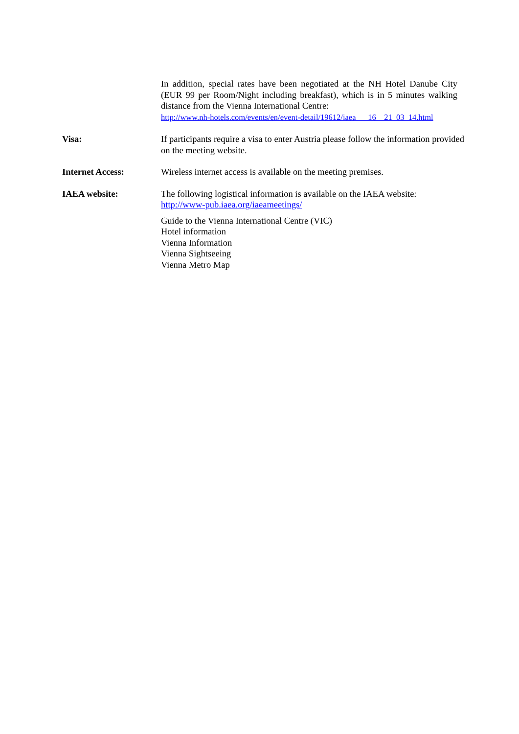In addition, special rates have been negotiated at the NH Hotel Danube City (EUR 99 per Room/Night including breakfast), which is in 5 minutes walking distance from the Vienna International Centre:
http://www.nh-hotels.com/events/en/event-detail/19612/iaea___16__21_03_14.html
Visa: If participants require a visa to enter Austria please follow the information provided on the meeting website.
Internet Access: Wireless internet access is available on the meeting premises.
IAEA website: The following logistical information is available on the IAEA website:
http://www-pub.iaea.org/iaeameetings/
Guide to the Vienna International Centre (VIC)
Hotel information
Vienna Information
Vienna Sightseeing
Vienna Metro Map